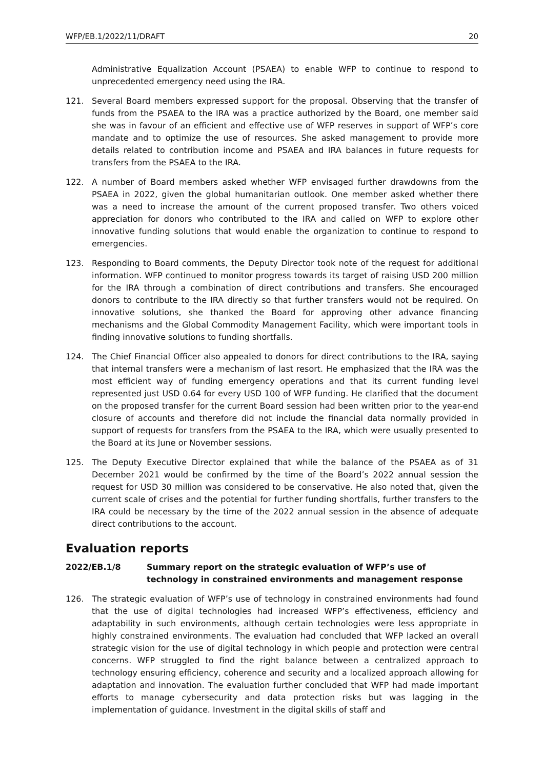WFP/EB.1/2022/11/DRAFT 20
Administrative Equalization Account (PSAEA) to enable WFP to continue to respond to unprecedented emergency need using the IRA.
121. Several Board members expressed support for the proposal. Observing that the transfer of funds from the PSAEA to the IRA was a practice authorized by the Board, one member said she was in favour of an efficient and effective use of WFP reserves in support of WFP’s core mandate and to optimize the use of resources. She asked management to provide more details related to contribution income and PSAEA and IRA balances in future requests for transfers from the PSAEA to the IRA.
122. A number of Board members asked whether WFP envisaged further drawdowns from the PSAEA in 2022, given the global humanitarian outlook. One member asked whether there was a need to increase the amount of the current proposed transfer. Two others voiced appreciation for donors who contributed to the IRA and called on WFP to explore other innovative funding solutions that would enable the organization to continue to respond to emergencies.
123. Responding to Board comments, the Deputy Director took note of the request for additional information. WFP continued to monitor progress towards its target of raising USD 200 million for the IRA through a combination of direct contributions and transfers. She encouraged donors to contribute to the IRA directly so that further transfers would not be required. On innovative solutions, she thanked the Board for approving other advance financing mechanisms and the Global Commodity Management Facility, which were important tools in finding innovative solutions to funding shortfalls.
124. The Chief Financial Officer also appealed to donors for direct contributions to the IRA, saying that internal transfers were a mechanism of last resort. He emphasized that the IRA was the most efficient way of funding emergency operations and that its current funding level represented just USD 0.64 for every USD 100 of WFP funding. He clarified that the document on the proposed transfer for the current Board session had been written prior to the year-end closure of accounts and therefore did not include the financial data normally provided in support of requests for transfers from the PSAEA to the IRA, which were usually presented to the Board at its June or November sessions.
125. The Deputy Executive Director explained that while the balance of the PSAEA as of 31 December 2021 would be confirmed by the time of the Board’s 2022 annual session the request for USD 30 million was considered to be conservative. He also noted that, given the current scale of crises and the potential for further funding shortfalls, further transfers to the IRA could be necessary by the time of the 2022 annual session in the absence of adequate direct contributions to the account.
Evaluation reports
2022/EB.1/8 Summary report on the strategic evaluation of WFP’s use of technology in constrained environments and management response
126. The strategic evaluation of WFP’s use of technology in constrained environments had found that the use of digital technologies had increased WFP’s effectiveness, efficiency and adaptability in such environments, although certain technologies were less appropriate in highly constrained environments. The evaluation had concluded that WFP lacked an overall strategic vision for the use of digital technology in which people and protection were central concerns. WFP struggled to find the right balance between a centralized approach to technology ensuring efficiency, coherence and security and a localized approach allowing for adaptation and innovation. The evaluation further concluded that WFP had made important efforts to manage cybersecurity and data protection risks but was lagging in the implementation of guidance. Investment in the digital skills of staff and